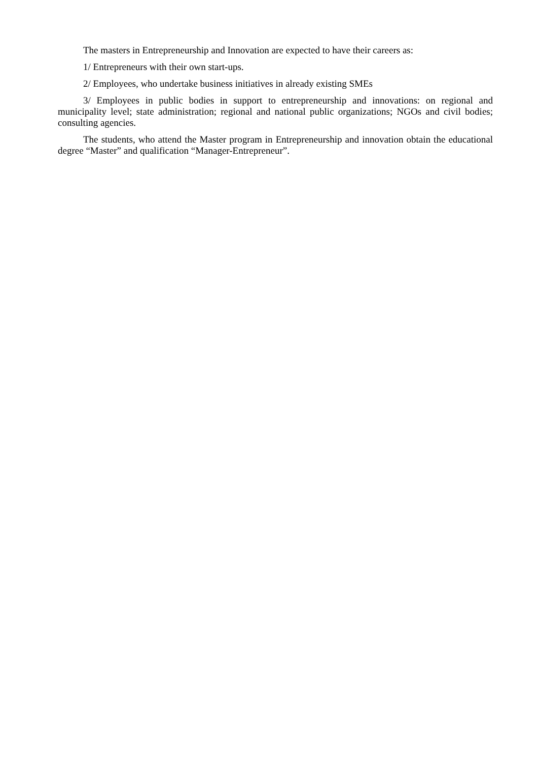The masters in Entrepreneurship and Innovation are expected to have their careers as:
1/ Entrepreneurs with their own start-ups.
2/ Employees, who undertake business initiatives in already existing SMEs
3/ Employees in public bodies in support to entrepreneurship and innovations: on regional and municipality level; state administration; regional and national public organizations; NGOs and civil bodies; consulting agencies.
The students, who attend the Master program in Entrepreneurship and innovation obtain the educational degree “Master” and qualification “Manager-Entrepreneur”.